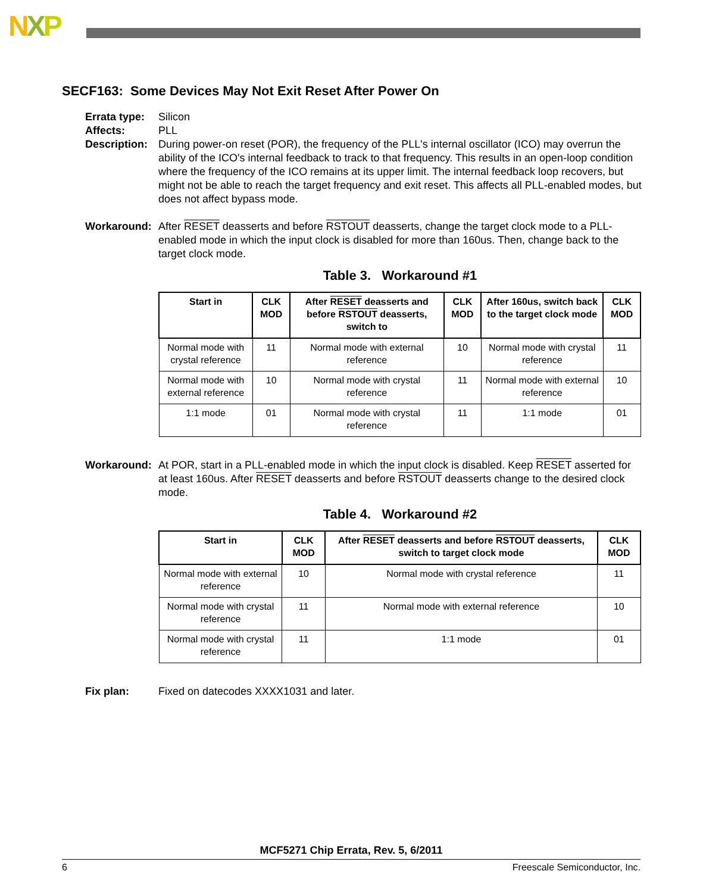NXP
SECF163: Some Devices May Not Exit Reset After Power On
Errata type:
Silicon
Affects: PLL
Description:
During power-on reset (POR), the frequency of the PLL's internal oscillator (ICO) may overrun the ability of the ICO's internal feedback to track to that frequency. This results in an open-loop condition where the frequency of the ICO remains at its upper limit. The internal feedback loop recovers, but might not be able to reach the target frequency and exit reset. This affects all PLL-enabled modes, but does not affect bypass mode.
Workaround: After RESET deasserts and before RSTOUT deasserts, change the target clock mode to a PLL-enabled mode in which the input clock is disabled for more than 160us. Then, change back to the target clock mode.
Table 3. Workaround #1
| Start in | CLK MOD | After RESET deasserts and before RSTOUT deasserts, switch to | CLK MOD | After 160us, switch back to the target clock mode | CLK MOD |
| --- | --- | --- | --- | --- | --- |
| Normal mode with crystal reference | 11 | Normal mode with external reference | 10 | Normal mode with crystal reference | 11 |
| Normal mode with external reference | 10 | Normal mode with crystal reference | 11 | Normal mode with external reference | 10 |
| 1:1 mode | 01 | Normal mode with crystal reference | 11 | 1:1 mode | 01 |
Workaround: At POR, start in a PLL-enabled mode in which the input clock is disabled. Keep RESET asserted for at least 160us. After RESET deasserts and before RSTOUT deasserts change to the desired clock mode.
Table 4. Workaround #2
| Start in | CLK MOD | After RESET deasserts and before RSTOUT deasserts, switch to target clock mode | CLK MOD |
| --- | --- | --- | --- |
| Normal mode with external reference | 10 | Normal mode with crystal reference | 11 |
| Normal mode with crystal reference | 11 | Normal mode with external reference | 10 |
| Normal mode with crystal reference | 11 | 1:1 mode | 01 |
Fix plan: Fixed on datecodes XXXX1031 and later.
MCF5271 Chip Errata, Rev. 5, 6/2011
6 Freescale Semiconductor, Inc.